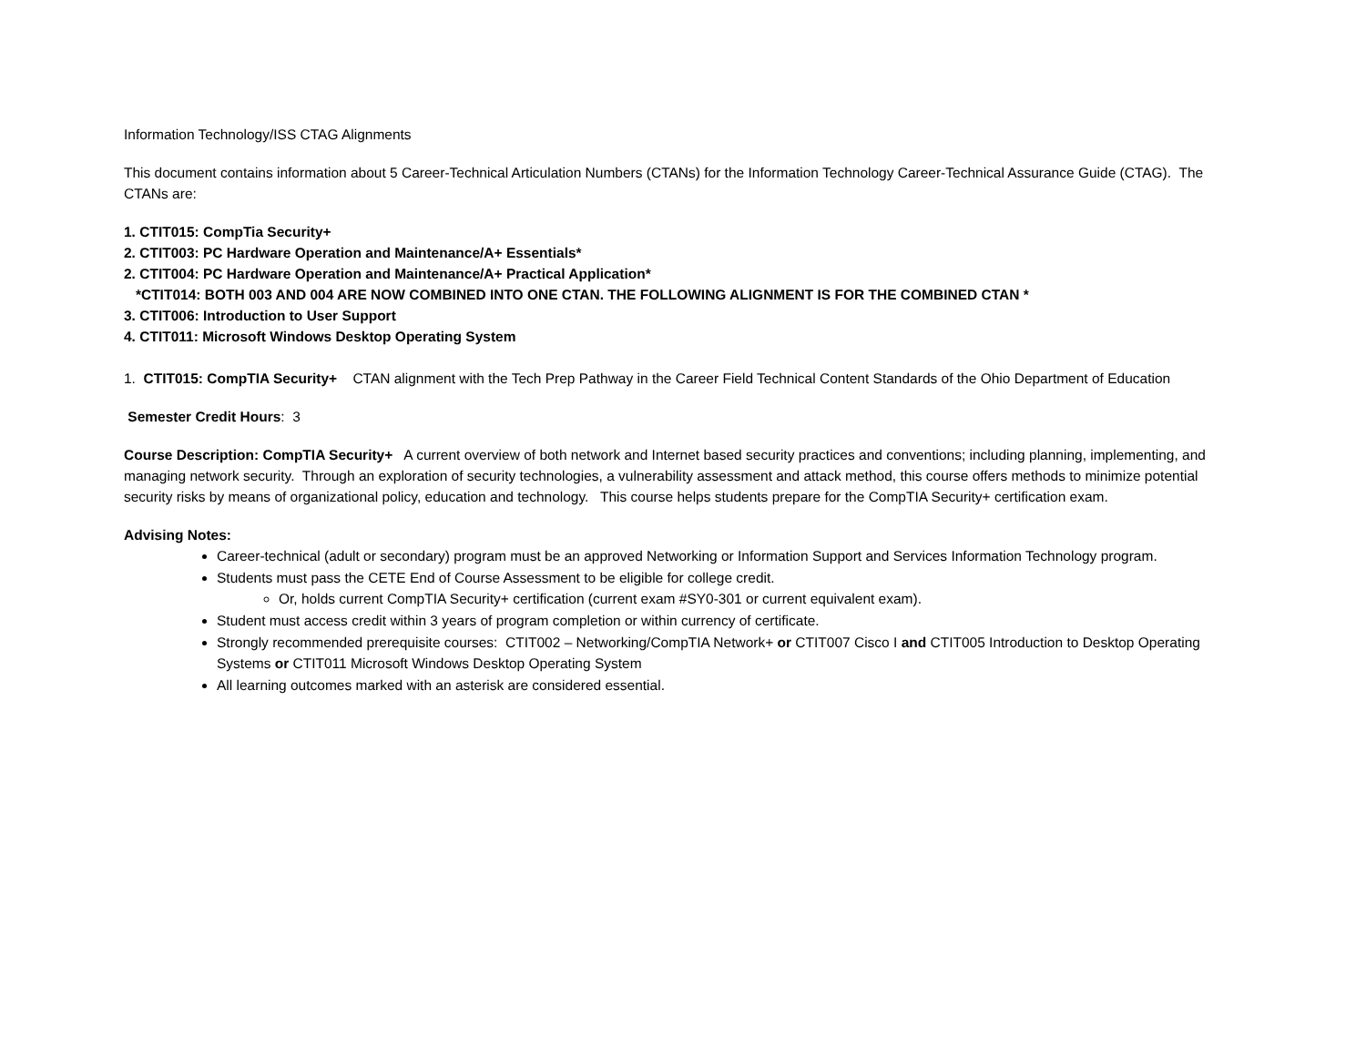Information Technology/ISS CTAG Alignments
This document contains information about 5 Career-Technical Articulation Numbers (CTANs) for the Information Technology Career-Technical Assurance Guide (CTAG). The CTANs are:
1. CTIT015: CompTia Security+
2. CTIT003: PC Hardware Operation and Maintenance/A+ Essentials*
2. CTIT004: PC Hardware Operation and Maintenance/A+ Practical Application*
*CTIT014: BOTH 003 AND 004 ARE NOW COMBINED INTO ONE CTAN. THE FOLLOWING ALIGNMENT IS FOR THE COMBINED CTAN *
3. CTIT006: Introduction to User Support
4. CTIT011: Microsoft Windows Desktop Operating System
1. CTIT015: CompTIA Security+ CTAN alignment with the Tech Prep Pathway in the Career Field Technical Content Standards of the Ohio Department of Education
Semester Credit Hours: 3
Course Description: CompTIA Security+ A current overview of both network and Internet based security practices and conventions; including planning, implementing, and managing network security. Through an exploration of security technologies, a vulnerability assessment and attack method, this course offers methods to minimize potential security risks by means of organizational policy, education and technology. This course helps students prepare for the CompTIA Security+ certification exam.
Advising Notes:
Career-technical (adult or secondary) program must be an approved Networking or Information Support and Services Information Technology program.
Students must pass the CETE End of Course Assessment to be eligible for college credit.
Or, holds current CompTIA Security+ certification (current exam #SY0-301 or current equivalent exam).
Student must access credit within 3 years of program completion or within currency of certificate.
Strongly recommended prerequisite courses: CTIT002 – Networking/CompTIA Network+ or CTIT007 Cisco I and CTIT005 Introduction to Desktop Operating Systems or CTIT011 Microsoft Windows Desktop Operating System
All learning outcomes marked with an asterisk are considered essential.